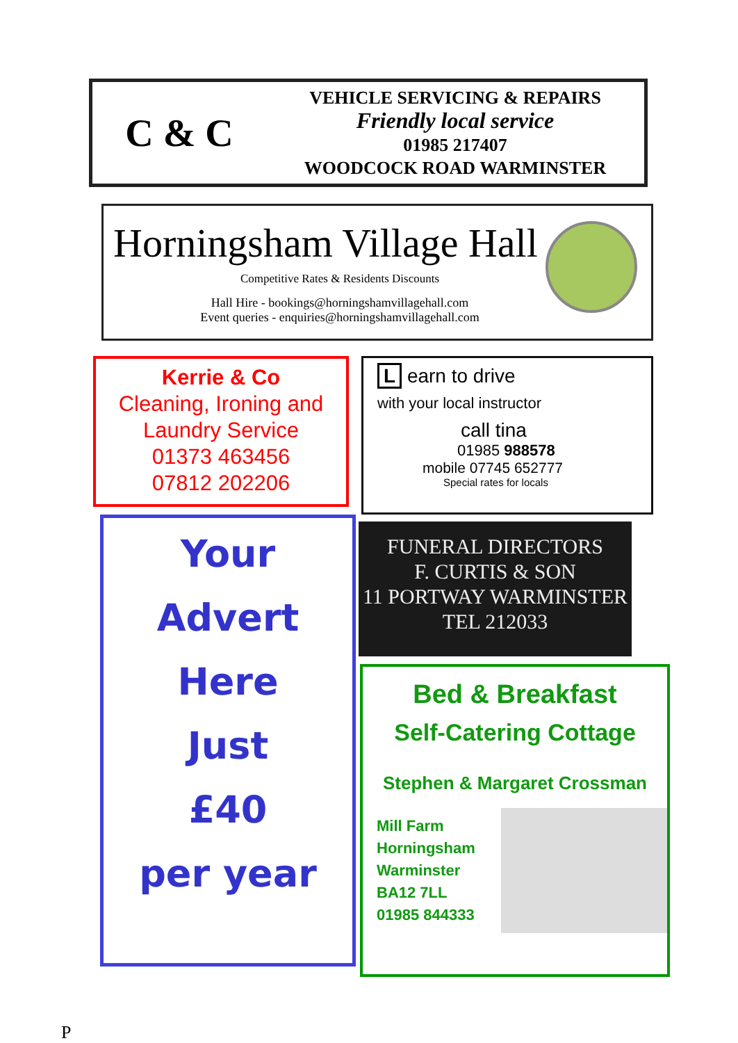C & C
VEHICLE SERVICING & REPAIRS
Friendly local service
01985 217407
WOODCOCK ROAD WARMINSTER
Horningsham Village Hall
Competitive Rates & Residents Discounts
Hall Hire - bookings@horningshamvillagehall.com
Event queries - enquiries@horningshamvillagehall.com
Kerrie & Co
Cleaning, Ironing and
Laundry Service
01373 463456
07812 202206
L earn to drive
with your local instructor
call tina
01985 988578
mobile 07745 652777
Special rates for locals
Your
Advert
Here
Just
£40
per year
FUNERAL DIRECTORS
F. CURTIS & SON
11 PORTWAY WARMINSTER
TEL 212033
Bed & Breakfast
Self-Catering Cottage
Stephen & Margaret Crossman
Mill Farm
Horningsham
Warminster
BA12 7LL
01985 844333
P